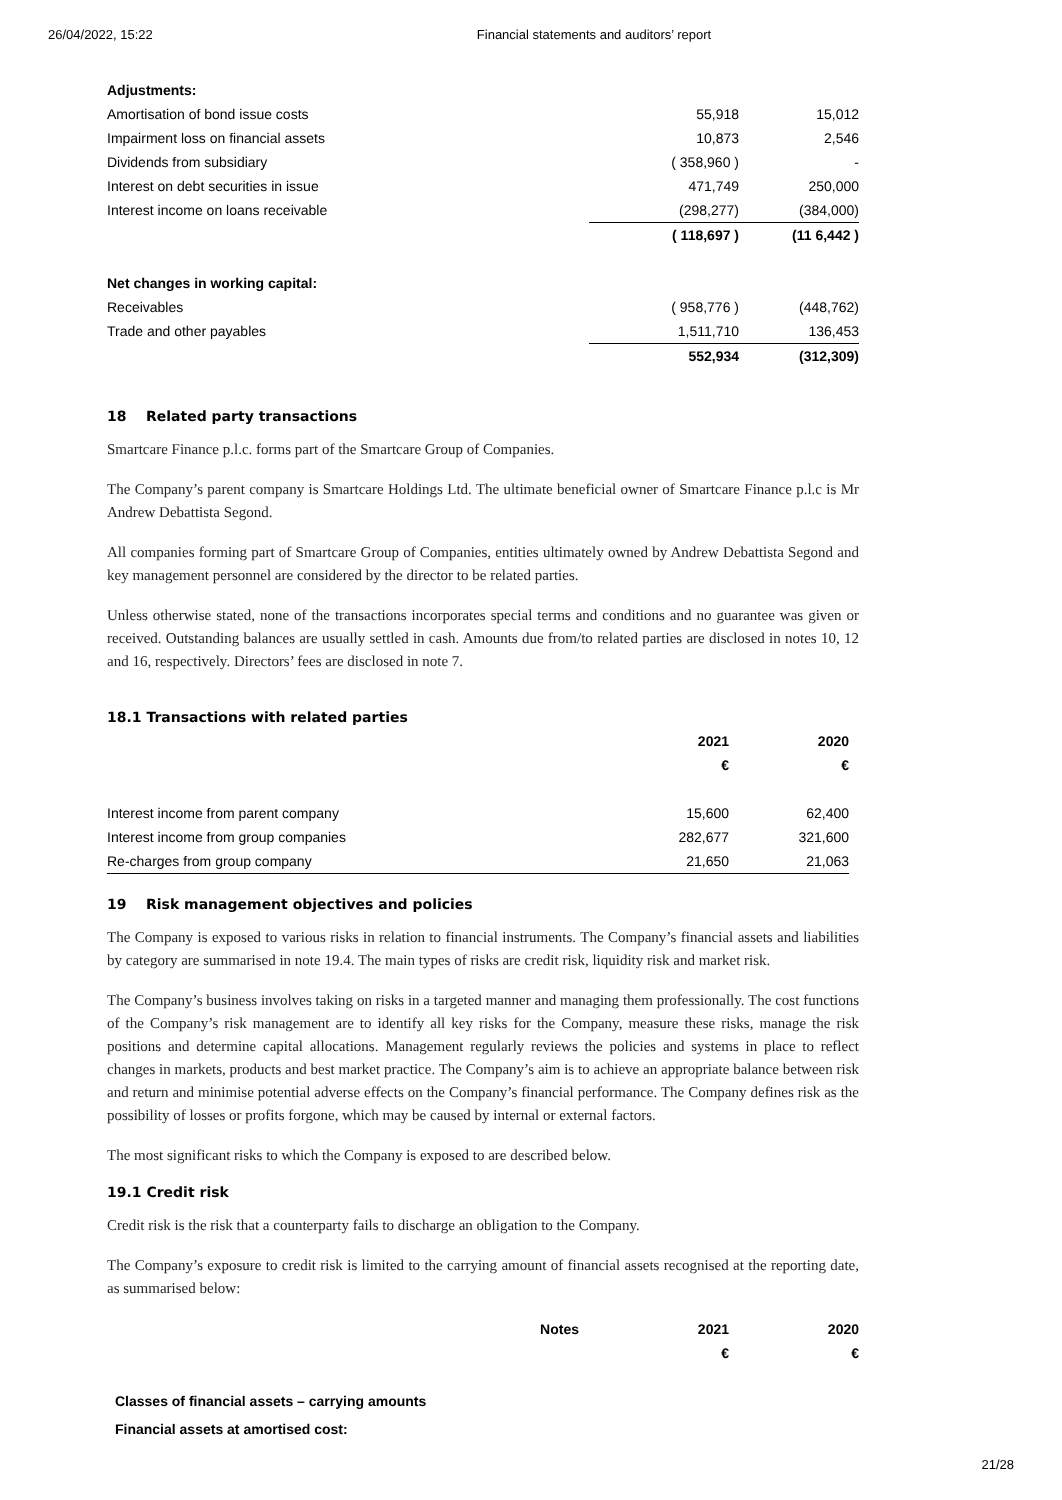26/04/2022, 15:22 Financial statements and auditors’ report
| Adjustments: | | |
| Amortisation of bond issue costs | 55,918 | 15,012 |
| Impairment loss on financial assets | 10,873 | 2,546 |
| Dividends from subsidiary | ( 358,960 ) | - |
| Interest on debt securities in issue | 471,749 | 250,000 |
| Interest income on loans receivable | (298,277) | (384,000) |
| | ( 118,697 ) | (11 6,442 ) |
| Net changes in working capital: | | |
| Receivables | ( 958,776 ) | (448,762) |
| Trade and other payables | 1,511,710 | 136,453 |
| | 552,934 | (312,309) |
18 Related party transactions
Smartcare Finance p.l.c. forms part of the Smartcare Group of Companies.
The Company’s parent company is Smartcare Holdings Ltd. The ultimate beneficial owner of Smartcare Finance p.l.c is Mr Andrew Debattista Segond.
All companies forming part of Smartcare Group of Companies, entities ultimately owned by Andrew Debattista Segond and key management personnel are considered by the director to be related parties.
Unless otherwise stated, none of the transactions incorporates special terms and conditions and no guarantee was given or received. Outstanding balances are usually settled in cash. Amounts due from/to related parties are disclosed in notes 10, 12 and 16, respectively. Directors’ fees are disclosed in note 7.
18.1 Transactions with related parties
| | 2021 | 2020 |
| | € | € |
| Interest income from parent company | 15,600 | 62,400 |
| Interest income from group companies | 282,677 | 321,600 |
| Re-charges from group company | 21,650 | 21,063 |
19 Risk management objectives and policies
The Company is exposed to various risks in relation to financial instruments. The Company’s financial assets and liabilities by category are summarised in note 19.4. The main types of risks are credit risk, liquidity risk and market risk.
The Company’s business involves taking on risks in a targeted manner and managing them professionally. The cost functions of the Company’s risk management are to identify all key risks for the Company, measure these risks, manage the risk positions and determine capital allocations. Management regularly reviews the policies and systems in place to reflect changes in markets, products and best market practice. The Company’s aim is to achieve an appropriate balance between risk and return and minimise potential adverse effects on the Company’s financial performance. The Company defines risk as the possibility of losses or profits forgone, which may be caused by internal or external factors.
The most significant risks to which the Company is exposed to are described below.
19.1 Credit risk
Credit risk is the risk that a counterparty fails to discharge an obligation to the Company.
The Company’s exposure to credit risk is limited to the carrying amount of financial assets recognised at the reporting date, as summarised below:
| | Notes | 2021 | 2020 |
| | | € | € |
| Classes of financial assets – carrying amounts | | | |
| Financial assets at amortised cost: | | | |
21/28